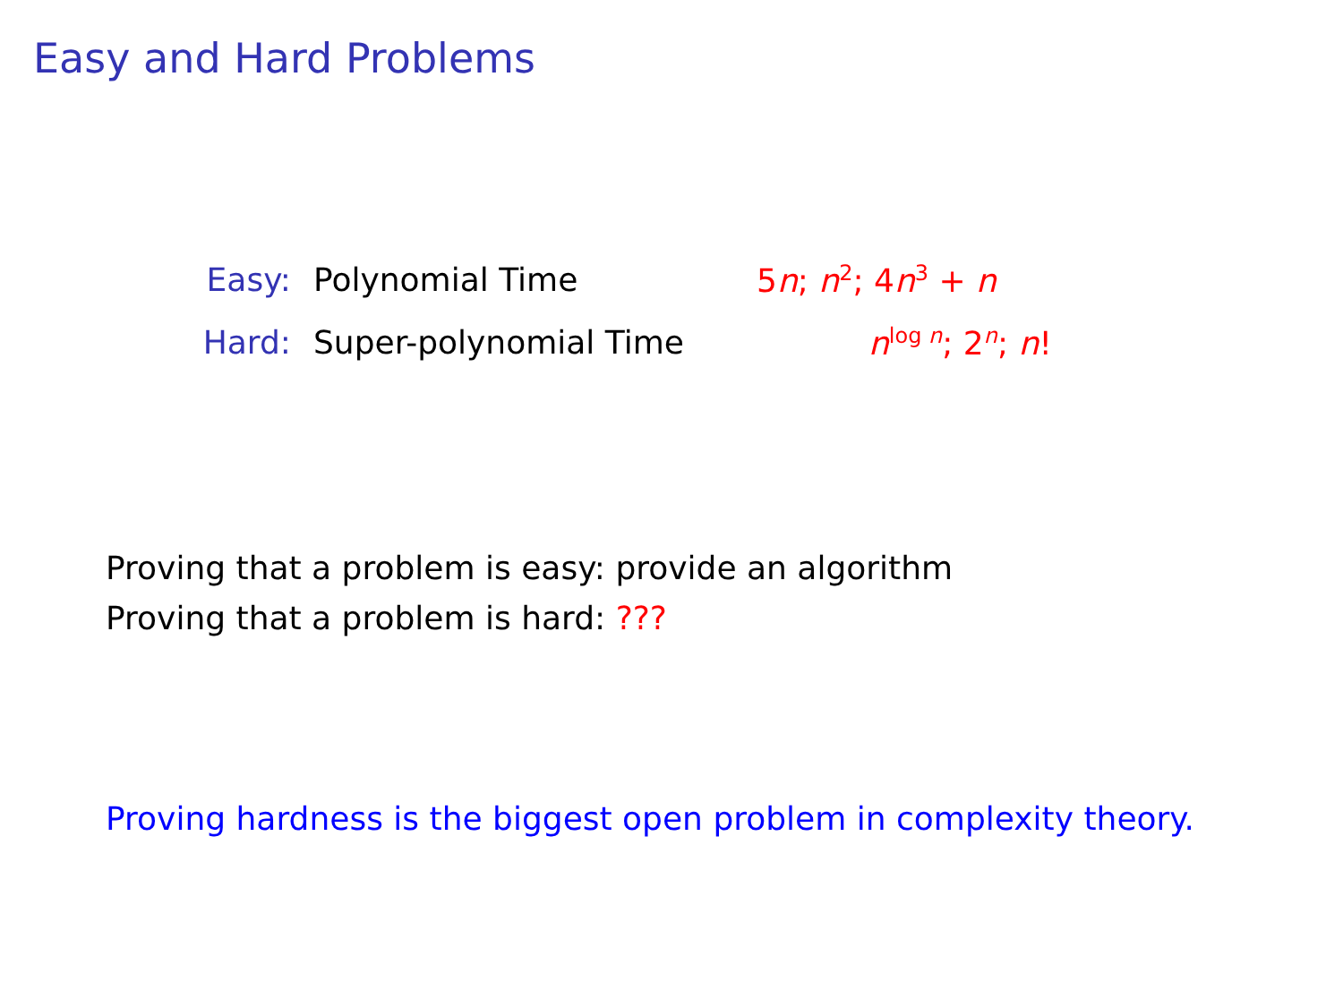Easy and Hard Problems
Easy: Polynomial Time 5n; n<sup>2</sup>; 4n<sup>3</sup> + n
Hard: Super-polynomial Time n<sup>log n</sup>; 2<sup>n</sup>; n!
Proving that a problem is easy: provide an algorithm
Proving that a problem is hard: ???
Proving hardness is the biggest open problem in complexity theory.